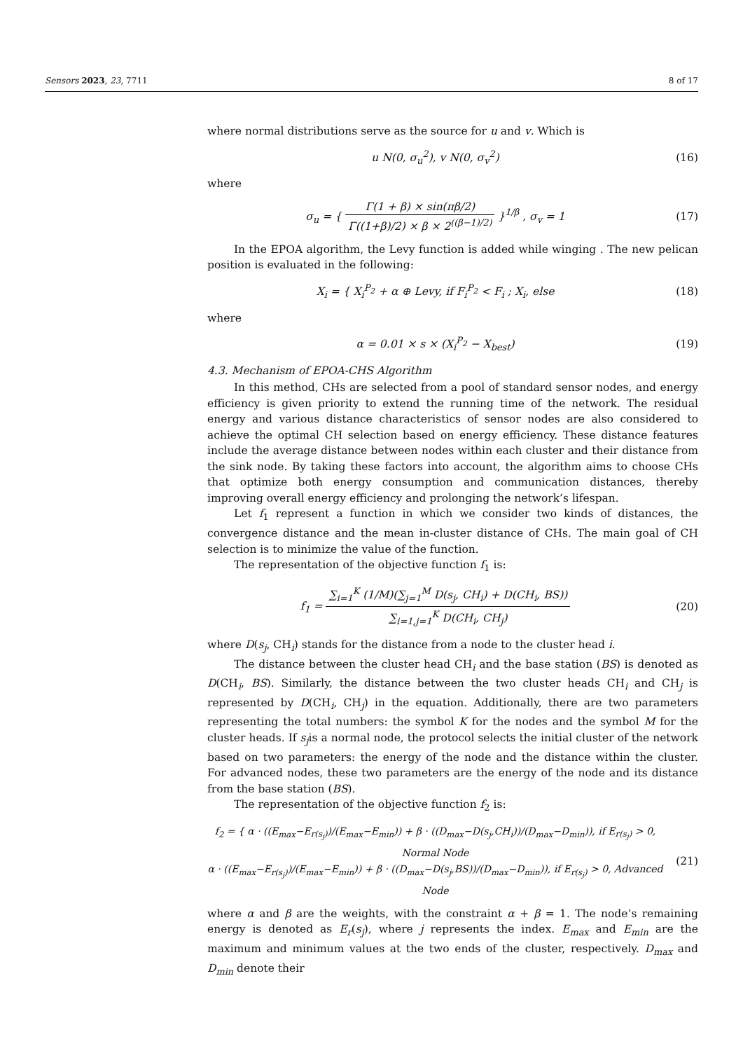Sensors 2023, 23, 7711 8 of 17
where normal distributions serve as the source for u and v. Which is
u N(0, σ<sub>u</sub><sup>2</sup>), v N(0, σ<sub>v</sub><sup>2</sup>) (16)
where
σ<sub>u</sub> = { Γ(1 + β) × sin(πβ/2) Γ((1+β)/2) × β × 2<sup>((β−1)/2)</sup> }<sup>1/β</sup> , σ<sub>v</sub> = 1
(17)
In the EPOA algorithm, the Levy function is added while winging . The new pelican position is evaluated in the following:
X<sub>i</sub> = { X<sub>i</sub><sup>P<sub>2</sub></sup> + α ⊕ Levy, if F<sub>i</sub><sup>P<sub>2</sub></sup> < F<sub>i</sub> ; X<sub>i</sub>, else
(18)
where
α = 0.01 × s × (X<sub>i</sub><sup>P<sub>2</sub></sup> − X<sub>best</sub>) (19)
4.3. Mechanism of EPOA-CHS Algorithm
In this method, CHs are selected from a pool of standard sensor nodes, and energy efficiency is given priority to extend the running time of the network. The residual energy and various distance characteristics of sensor nodes are also considered to achieve the optimal CH selection based on energy efficiency. These distance features include the average distance between nodes within each cluster and their distance from the sink node. By taking these factors into account, the algorithm aims to choose CHs that optimize both energy consumption and communication distances, thereby improving overall energy efficiency and prolonging the network’s lifespan.
Let f<sub>1</sub> represent a function in which we consider two kinds of distances, the convergence distance and the mean in-cluster distance of CHs. The main goal of CH selection is to minimize the value of the function.
The representation of the objective function f<sub>1</sub> is:
f<sub>1</sub> = ∑<sub>i=1</sub><sup>K</sup> (1/M)(∑<sub>j=1</sub><sup>M</sup> D(s<sub>j</sub>, CH<sub>i</sub>) + D(CH<sub>i</sub>, BS)) ∑<sub>i=1,j=1</sub><sup>K</sup> D(CH<sub>i</sub>, CH<sub>j</sub>)
(20)
where D(s<sub>j</sub>, CH<sub>i</sub>) stands for the distance from a node to the cluster head i.
The distance between the cluster head CH<sub>i</sub> and the base station (BS) is denoted as D(CH<sub>i</sub>, BS). Similarly, the distance between the two cluster heads CH<sub>i</sub> and CH<sub>j</sub> is represented by D(CH<sub>i</sub>, CH<sub>j</sub>) in the equation. Additionally, there are two parameters representing the total numbers: the symbol K for the nodes and the symbol M for the cluster heads. If s<sub>j</sub>is a normal node, the protocol selects the initial cluster of the network based on two parameters: the energy of the node and the distance within the cluster. For advanced nodes, these two parameters are the energy of the node and its distance from the base station (BS).
The representation of the objective function f<sub>2</sub> is:
f<sub>2</sub> = { α · ((E<sub>max</sub>−E<sub>r(s<sub>j</sub>)</sub>)/(E<sub>max</sub>−E<sub>min</sub>)) + β · ((D<sub>max</sub>−D(s<sub>j</sub>,CH<sub>i</sub>))/(D<sub>max</sub>−D<sub>min</sub>)), if E<sub>r(s<sub>j</sub>)</sub> > 0, Normal Node
α · ((E<sub>max</sub>−E<sub>r(s<sub>j</sub>)</sub>)/(E<sub>max</sub>−E<sub>min</sub>)) + β · ((D<sub>max</sub>−D(s<sub>j</sub>,BS))/(D<sub>max</sub>−D<sub>min</sub>)), if E<sub>r(s<sub>j</sub>)</sub> > 0, Advanced Node
(21)
where α and β are the weights, with the constraint α + β = 1. The node’s remaining energy is denoted as E<sub>r</sub>(s<sub>j</sub>), where j represents the index. E<sub>max</sub> and E<sub>min</sub> are the maximum and minimum values at the two ends of the cluster, respectively. D<sub>max</sub> and D<sub>min</sub> denote their